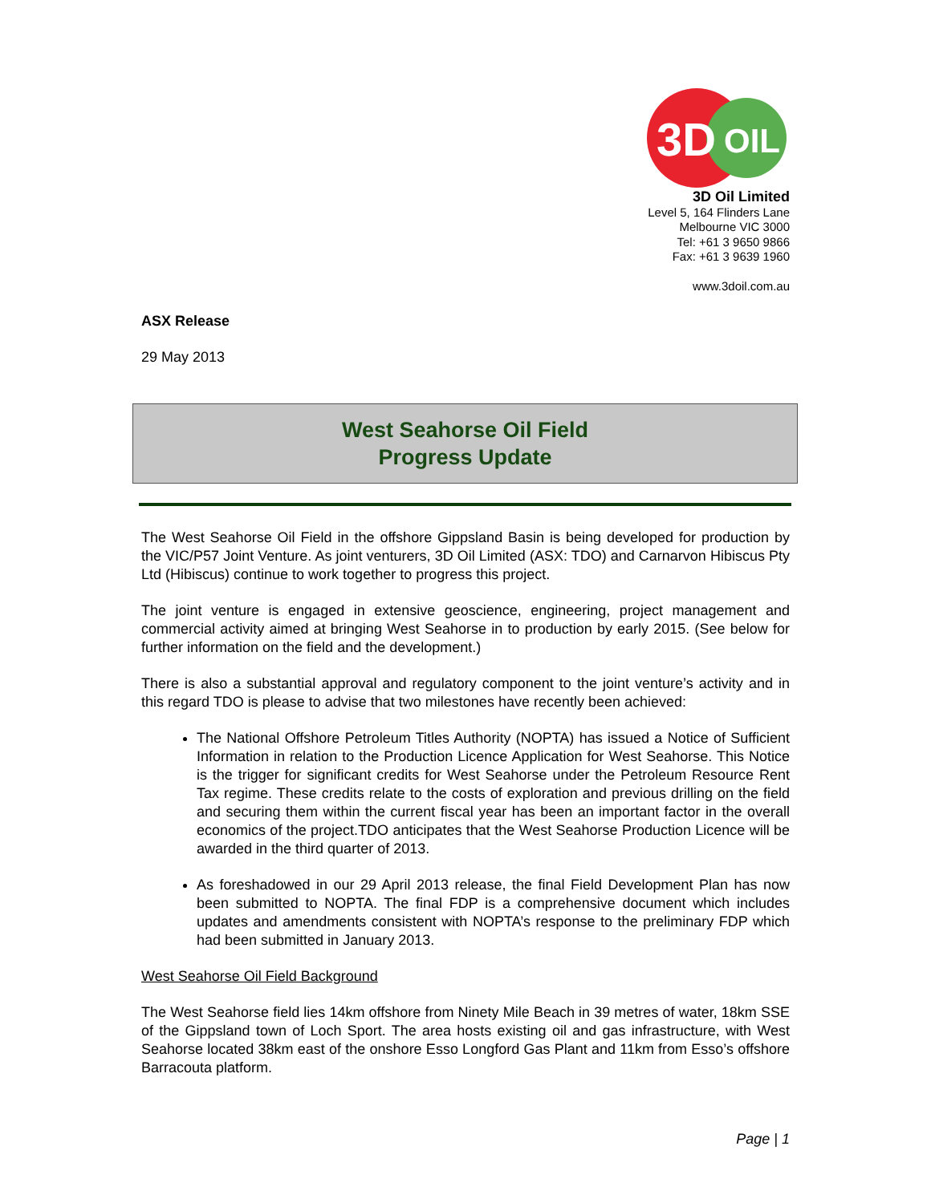3D
OIL
3D Oil Limited
Level 5, 164 Flinders Lane
Melbourne VIC 3000
Tel: +61 3 9650 9866
Fax: +61 3 9639 1960
www.3doil.com.au
ASX Release
29 May 2013
West Seahorse Oil Field
Progress Update
The West Seahorse Oil Field in the offshore Gippsland Basin is being developed for production by the VIC/P57 Joint Venture. As joint venturers, 3D Oil Limited (ASX: TDO) and Carnarvon Hibiscus Pty Ltd (Hibiscus) continue to work together to progress this project.
The joint venture is engaged in extensive geoscience, engineering, project management and commercial activity aimed at bringing West Seahorse in to production by early 2015. (See below for further information on the field and the development.)
There is also a substantial approval and regulatory component to the joint venture’s activity and in this regard TDO is please to advise that two milestones have recently been achieved:
The National Offshore Petroleum Titles Authority (NOPTA) has issued a Notice of Sufficient Information in relation to the Production Licence Application for West Seahorse. This Notice is the trigger for significant credits for West Seahorse under the Petroleum Resource Rent Tax regime. These credits relate to the costs of exploration and previous drilling on the field and securing them within the current fiscal year has been an important factor in the overall economics of the project.TDO anticipates that the West Seahorse Production Licence will be awarded in the third quarter of 2013.
As foreshadowed in our 29 April 2013 release, the final Field Development Plan has now been submitted to NOPTA. The final FDP is a comprehensive document which includes updates and amendments consistent with NOPTA’s response to the preliminary FDP which had been submitted in January 2013.
West Seahorse Oil Field Background
The West Seahorse field lies 14km offshore from Ninety Mile Beach in 39 metres of water, 18km SSE of the Gippsland town of Loch Sport. The area hosts existing oil and gas infrastructure, with West Seahorse located 38km east of the onshore Esso Longford Gas Plant and 11km from Esso’s offshore Barracouta platform.
Page | 1